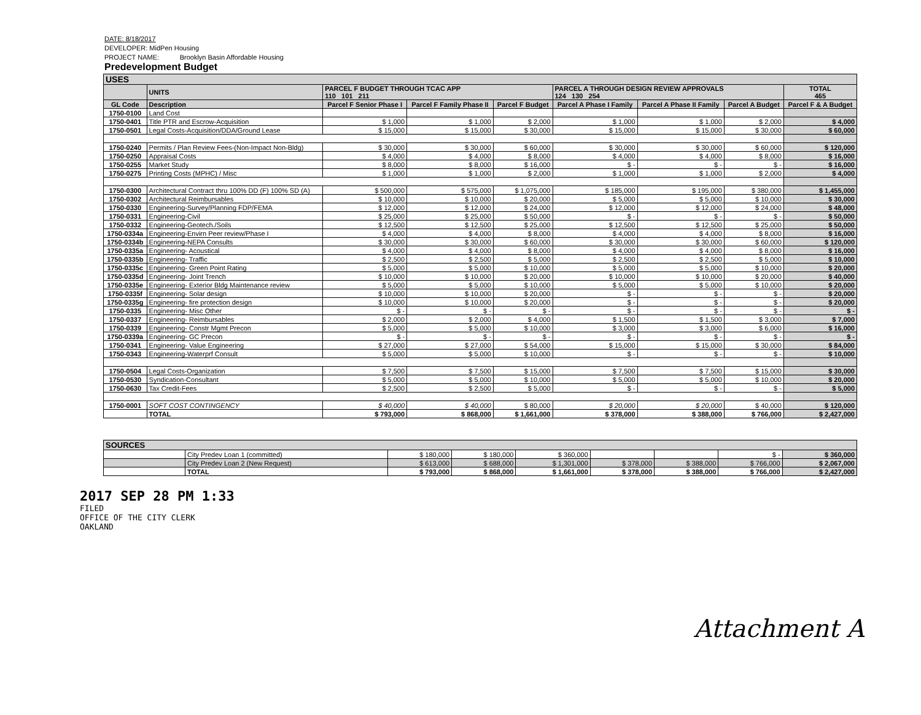DATE: 8/18/2017
DEVELOPER: MidPen Housing
PROJECT NAME: Brooklyn Basin Affordable Housing
Predevelopment Budget
| USES | | | | | | | | |
| --- | --- | --- | --- | --- | --- | --- | --- | --- |
| | UNITS | PARCEL F BUDGET THROUGH TCAC APP 110 101 211 | | | PARCEL A THROUGH DESIGN REVIEW APPROVALS 124 130 254 | | | TOTAL 465 |
| GL Code | Description | Parcel F Senior Phase I | Parcel F Family Phase II | Parcel F Budget | Parcel A Phase I Family | Parcel A Phase II Family | Parcel A Budget | Parcel F & A Budget |
| 1750-0100 | Land Cost | | | | | | | |
| 1750-0401 | Title PTR and Escrow-Acquisition | $ 1,000 | $ 1,000 | $ 2,000 | $ 1,000 | $ 1,000 | $ 2,000 | $ 4,000 |
| 1750-0501 | Legal Costs-Acquisition/DDA/Ground Lease | $ 15,000 | $ 15,000 | $ 30,000 | $ 15,000 | $ 15,000 | $ 30,000 | $ 60,000 |
| 1750-0240 | Permits / Plan Review Fees-(Non-Impact Non-Bldg) | $ 30,000 | $ 30,000 | $ 60,000 | $ 30,000 | $ 30,000 | $ 60,000 | $ 120,000 |
| 1750-0250 | Appraisal Costs | $ 4,000 | $ 4,000 | $ 8,000 | $ 4,000 | $ 4,000 | $ 8,000 | $ 16,000 |
| 1750-0255 | Market Study | $ 8,000 | $ 8,000 | $ 16,000 | $ - | $ - | $ - | $ 16,000 |
| 1750-0275 | Printing Costs (MPHC) / Misc | $ 1,000 | $ 1,000 | $ 2,000 | $ 1,000 | $ 1,000 | $ 2,000 | $ 4,000 |
| 1750-0300 | Architectural Contract thru 100% DD (F) 100% SD (A) | $ 500,000 | $ 575,000 | $ 1,075,000 | $ 185,000 | $ 195,000 | $ 380,000 | $ 1,455,000 |
| 1750-0302 | Architectural Reimbursables | $ 10,000 | $ 10,000 | $ 20,000 | $ 5,000 | $ 5,000 | $ 10,000 | $ 30,000 |
| 1750-0330 | Engineering-Survey/Planning FDP/FEMA | $ 12,000 | $ 12,000 | $ 24,000 | $ 12,000 | $ 12,000 | $ 24,000 | $ 48,000 |
| 1750-0331 | Engineering-Civil | $ 25,000 | $ 25,000 | $ 50,000 | $ - | $ - | $ - | $ 50,000 |
| 1750-0332 | Engineering-Geotech./Soils | $ 12,500 | $ 12,500 | $ 25,000 | $ 12,500 | $ 12,500 | $ 25,000 | $ 50,000 |
| 1750-0334a | Engineering-Envirn Peer review/Phase I | $ 4,000 | $ 4,000 | $ 8,000 | $ 4,000 | $ 4,000 | $ 8,000 | $ 16,000 |
| 1750-0334b | Engineering-NEPA Consults | $ 30,000 | $ 30,000 | $ 60,000 | $ 30,000 | $ 30,000 | $ 60,000 | $ 120,000 |
| 1750-0335a | Engineering- Acoustical | $ 4,000 | $ 4,000 | $ 8,000 | $ 4,000 | $ 4,000 | $ 8,000 | $ 16,000 |
| 1750-0335b | Engineering- Traffic | $ 2,500 | $ 2,500 | $ 5,000 | $ 2,500 | $ 2,500 | $ 5,000 | $ 10,000 |
| 1750-0335c | Engineering- Green Point Rating | $ 5,000 | $ 5,000 | $ 10,000 | $ 5,000 | $ 5,000 | $ 10,000 | $ 20,000 |
| 1750-0335d | Engineering- Joint Trench | $ 10,000 | $ 10,000 | $ 20,000 | $ 10,000 | $ 10,000 | $ 20,000 | $ 40,000 |
| 1750-0335e | Engineering- Exterior Bldg Maintenance review | $ 5,000 | $ 5,000 | $ 10,000 | $ 5,000 | $ 5,000 | $ 10,000 | $ 20,000 |
| 1750-0335f | Engineering- Solar design | $ 10,000 | $ 10,000 | $ 20,000 | $ - | $ - | $ - | $ 20,000 |
| 1750-0335g | Engineering- fire protection design | $ 10,000 | $ 10,000 | $ 20,000 | $ - | $ - | $ - | $ 20,000 |
| 1750-0335 | Engineering- Misc Other | $ - | $ - | $ - | $ - | $ - | $ - | $ - |
| 1750-0337 | Engineering- Reimbursables | $ 2,000 | $ 2,000 | $ 4,000 | $ 1,500 | $ 1,500 | $ 3,000 | $ 7,000 |
| 1750-0339 | Engineering- Constr Mgmt Precon | $ 5,000 | $ 5,000 | $ 10,000 | $ 3,000 | $ 3,000 | $ 6,000 | $ 16,000 |
| 1750-0339a | Engineering- GC Precon | $ - | $ - | $ - | $ - | $ - | $ - | $ - |
| 1750-0341 | Engineering- Value Engineering | $ 27,000 | $ 27,000 | $ 54,000 | $ 15,000 | $ 15,000 | $ 30,000 | $ 84,000 |
| 1750-0343 | Engineering-Waterprf Consult | $ 5,000 | $ 5,000 | $ 10,000 | $ - | $ - | $ - | $ 10,000 |
| 1750-0504 | Legal Costs-Organization | $ 7,500 | $ 7,500 | $ 15,000 | $ 7,500 | $ 7,500 | $ 15,000 | $ 30,000 |
| 1750-0530 | Syndication-Consultant | $ 5,000 | $ 5,000 | $ 10,000 | $ 5,000 | $ 5,000 | $ 10,000 | $ 20,000 |
| 1750-0630 | Tax Credit-Fees | $ 2,500 | $ 2,500 | $ 5,000 | $ - | $ - | $ - | $ 5,000 |
| 1750-0001 | SOFT COST CONTINGENCY | $ 40,000 | $ 40,000 | $ 80,000 | $ 20,000 | $ 20,000 | $ 40,000 | $ 120,000 |
| | TOTAL | $ 793,000 | $ 868,000 | $ 1,661,000 | $ 378,000 | $ 388,000 | $ 766,000 | $ 2,427,000 |
| SOURCES | | | | | | | | |
| --- | --- | --- | --- | --- | --- | --- | --- | --- |
| | City Predev Loan 1 (committed) | $ 180,000 | $ 180,000 | $ 360,000 | | | $ - | $ 360,000 |
| | City Predev Loan 2 (New Request) | $ 613,000 | $ 688,000 | $ 1,301,000 | $ 378,000 | $ 388,000 | $ 766,000 | $ 2,067,000 |
| | TOTAL | $ 793,000 | $ 868,000 | $ 1,661,000 | $ 378,000 | $ 388,000 | $ 766,000 | $ 2,427,000 |
2017 SEP 28 PM 1:33
FILED
OFFICE OF THE CITY CLERK
OAKLAND
Attachment A